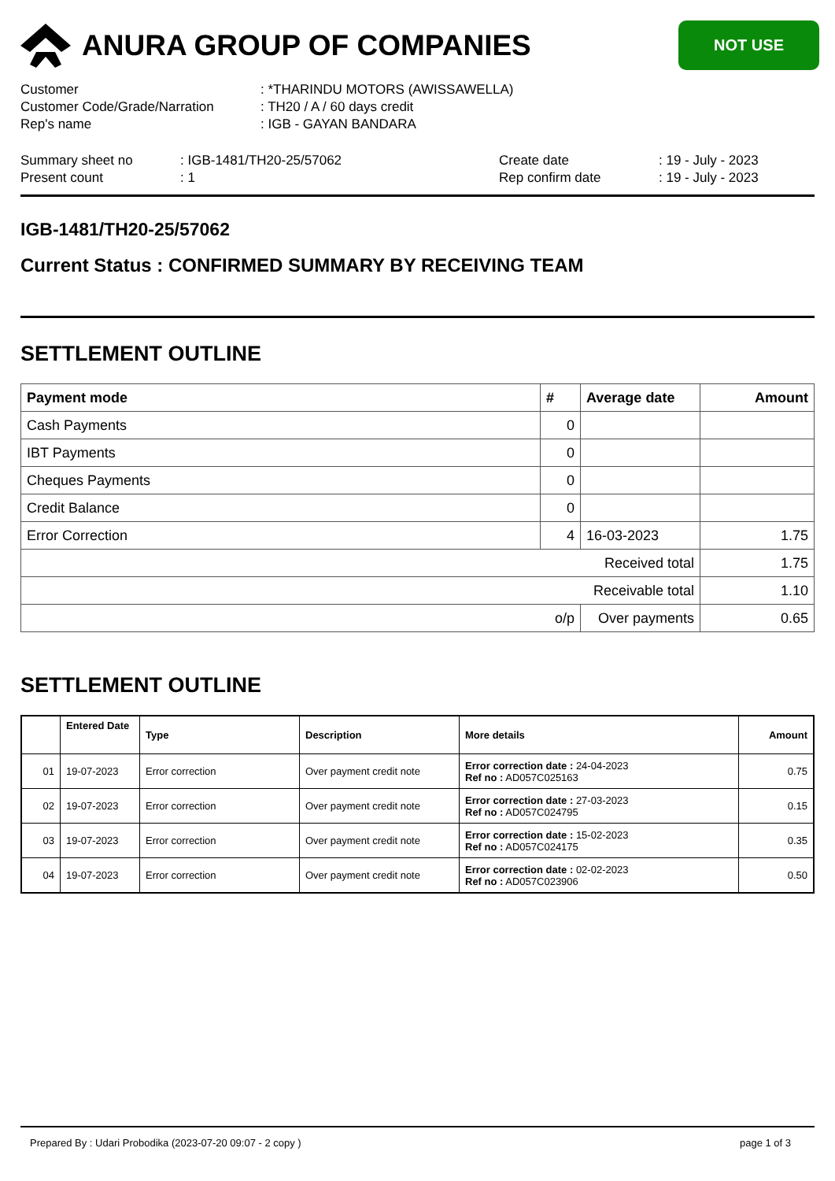ANURA GROUP OF COMPANIES
NOT USE
| Customer | : *THARINDU MOTORS (AWISSAWELLA) |
| Customer Code/Grade/Narration | : TH20 / A / 60 days credit |
| Rep's name | : IGB - GAYAN BANDARA |
| Summary sheet no | : IGB-1481/TH20-25/57062 | Create date | : 19 - July - 2023 |
| Present count | : 1 | Rep confirm date | : 19 - July - 2023 |
IGB-1481/TH20-25/57062
Current Status : CONFIRMED SUMMARY BY RECEIVING TEAM
SETTLEMENT OUTLINE
| Payment mode | # | Average date | Amount |
| --- | --- | --- | --- |
| Cash Payments | 0 | | |
| IBT Payments | 0 | | |
| Cheques Payments | 0 | | |
| Credit Balance | 0 | | |
| Error Correction | 4 | 16-03-2023 | 1.75 |
| Received total | | | 1.75 |
| Receivable total | | | 1.10 |
| o/p | | Over payments | 0.65 |
SETTLEMENT OUTLINE
| | Entered Date | Type | Description | More details | Amount |
| --- | --- | --- | --- | --- | --- |
| 01 | 19-07-2023 | Error correction | Over payment credit note | Error correction date : 24-04-2023 Ref no : AD057C025163 | 0.75 |
| 02 | 19-07-2023 | Error correction | Over payment credit note | Error correction date : 27-03-2023 Ref no : AD057C024795 | 0.15 |
| 03 | 19-07-2023 | Error correction | Over payment credit note | Error correction date : 15-02-2023 Ref no : AD057C024175 | 0.35 |
| 04 | 19-07-2023 | Error correction | Over payment credit note | Error correction date : 02-02-2023 Ref no : AD057C023906 | 0.50 |
Prepared By : Udari Probodika (2023-07-20 09:07 - 2 copy ) page 1 of 3